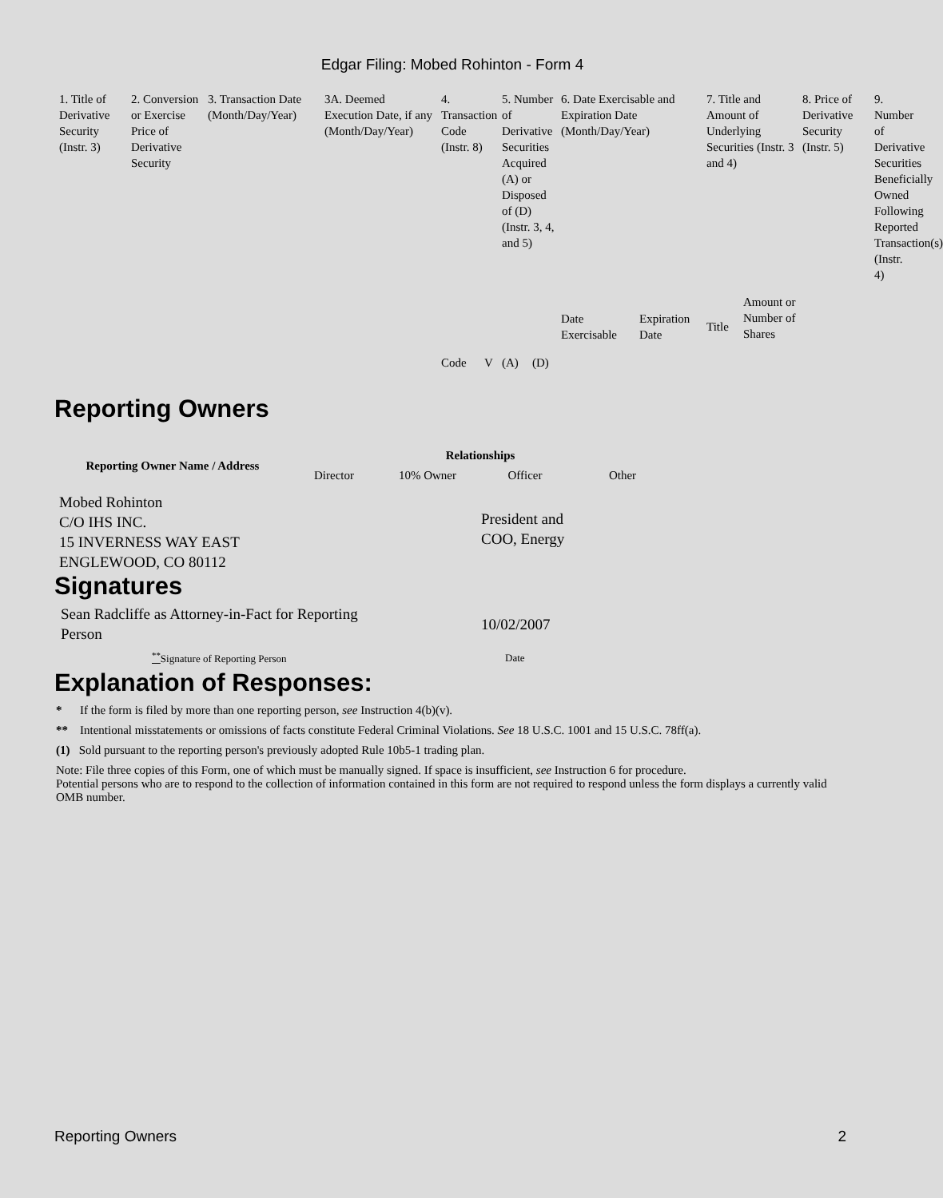Edgar Filing: Mobed Rohinton - Form 4
| 1. Title of Derivative Security (Instr. 3) | 2. Conversion or Exercise Price of Derivative Security | 3. Transaction Date (Month/Day/Year) | 3A. Deemed Execution Date, if any (Month/Day/Year) | 4. Transaction Code (Instr. 8) | | 5. Number of Derivative Securities Acquired (A) or Disposed of (D) (Instr. 3, 4, and 5) | | 6. Date Exercisable and Expiration Date (Month/Day/Year) | | 7. Title and Amount of Underlying Securities (Instr. 3 and 4) | | 8. Price of Derivative Security (Instr. 5) | 9. Number of Derivative Securities Beneficially Owned Following Reported Transaction(s) (Instr. 4) |
| --- | --- | --- | --- | --- | --- | --- | --- | --- | --- | --- | --- | --- | --- |
| | | | | Code | V | (A) | (D) | Date Exercisable | Expiration Date | Title | Amount or Number of Shares | | |
Reporting Owners
| Reporting Owner Name / Address | Relationships | | | |
| --- | --- | --- | --- | --- |
| | Director | 10% Owner | Officer | Other |
| Mobed Rohinton C/O IHS INC. 15 INVERNESS WAY EAST ENGLEWOOD, CO 80112 | | | President and COO, Energy | |
Signatures
| Sean Radcliffe as Attorney-in-Fact for Reporting Person | 10/02/2007 |
| <sup>**</sup> Signature of Reporting Person | Date |
Explanation of Responses:
* If the form is filed by more than one reporting person, see Instruction 4(b)(v).
** Intentional misstatements or omissions of facts constitute Federal Criminal Violations. See 18 U.S.C. 1001 and 15 U.S.C. 78ff(a).
(1) Sold pursuant to the reporting person's previously adopted Rule 10b5-1 trading plan.
Note: File three copies of this Form, one of which must be manually signed. If space is insufficient, see Instruction 6 for procedure.
Potential persons who are to respond to the collection of information contained in this form are not required to respond unless the form displays a currently valid OMB number.
Reporting Owners 2